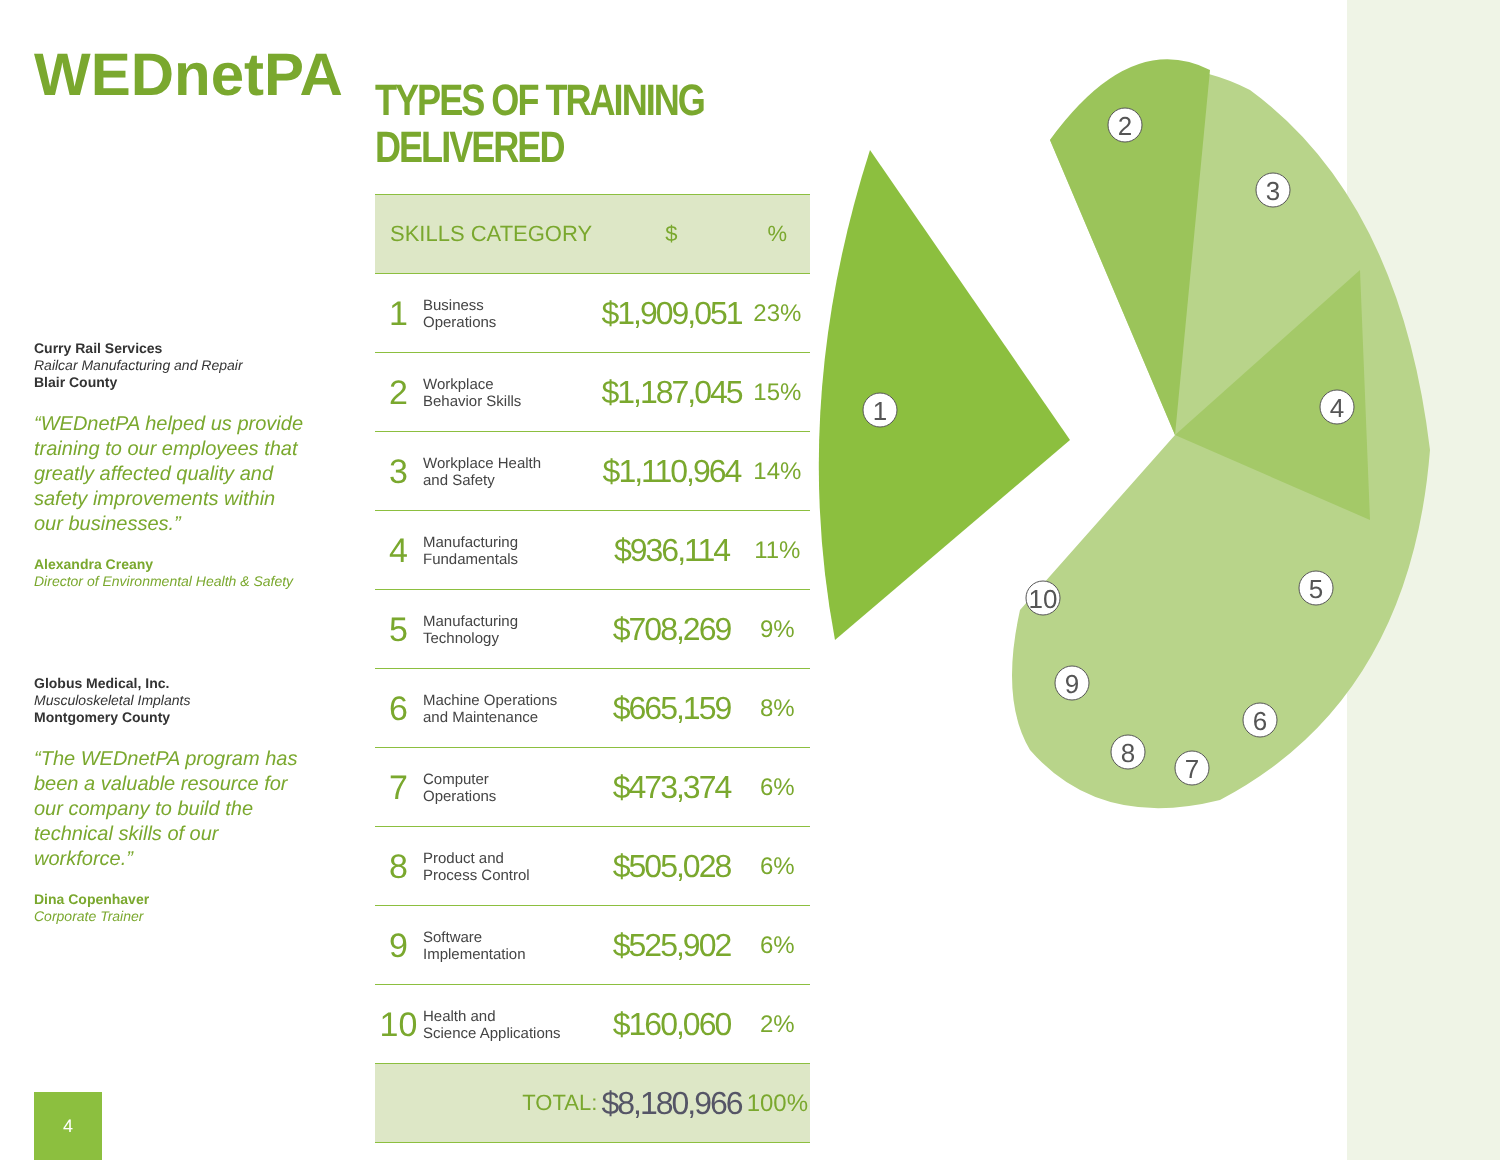WEDnetPA
Curry Rail Services
Railcar Manufacturing and Repair
Blair County
“WEDnetPA helped us provide training to our employees that greatly affected quality and safety improvements within our businesses.”
Alexandra Creany
Director of Environmental Health & Safety
Globus Medical, Inc.
Musculoskeletal Implants
Montgomery County
“The WEDnetPA program has been a valuable resource for our company to build the technical skills of our workforce.”
Dina Copenhaver
Corporate Trainer
4
TYPES OF TRAINING DELIVERED
| SKILLS CATEGORY | | $ | % |
| --- | --- | --- | --- |
| 1 | Business Operations | $1,909,051 | 23% |
| 2 | Workplace Behavior Skills | $1,187,045 | 15% |
| 3 | Workplace Health and Safety | $1,110,964 | 14% |
| 4 | Manufacturing Fundamentals | $936,114 | 11% |
| 5 | Manufacturing Technology | $708,269 | 9% |
| 6 | Machine Operations and Maintenance | $665,159 | 8% |
| 7 | Computer Operations | $473,374 | 6% |
| 8 | Product and Process Control | $505,028 | 6% |
| 9 | Software Implementation | $525,902 | 6% |
| 10 | Health and Science Applications | $160,060 | 2% |
| TOTAL: | | $8,180,966 | 100% |
1
2
3
4
5
6
7
8
9
10